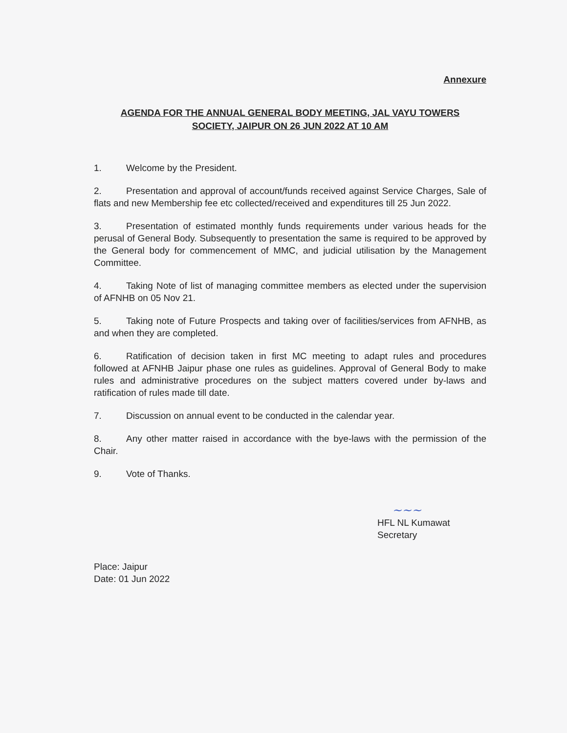Annexure
AGENDA FOR THE ANNUAL GENERAL BODY MEETING, JAL VAYU TOWERS
SOCIETY, JAIPUR ON 26 JUN 2022 AT 10 AM
1. Welcome by the President.
2. Presentation and approval of account/funds received against Service Charges, Sale of flats and new Membership fee etc collected/received and expenditures till 25 Jun 2022.
3. Presentation of estimated monthly funds requirements under various heads for the perusal of General Body. Subsequently to presentation the same is required to be approved by the General body for commencement of MMC, and judicial utilisation by the Management Committee.
4. Taking Note of list of managing committee members as elected under the supervision of AFNHB on 05 Nov 21.
5. Taking note of Future Prospects and taking over of facilities/services from AFNHB, as and when they are completed.
6. Ratification of decision taken in first MC meeting to adapt rules and procedures followed at AFNHB Jaipur phase one rules as guidelines. Approval of General Body to make rules and administrative procedures on the subject matters covered under by-laws and ratification of rules made till date.
7. Discussion on annual event to be conducted in the calendar year.
8. Any other matter raised in accordance with the bye-laws with the permission of the Chair.
9. Vote of Thanks.
~~~
HFL NL Kumawat
Secretary
Place: Jaipur
Date: 01 Jun 2022